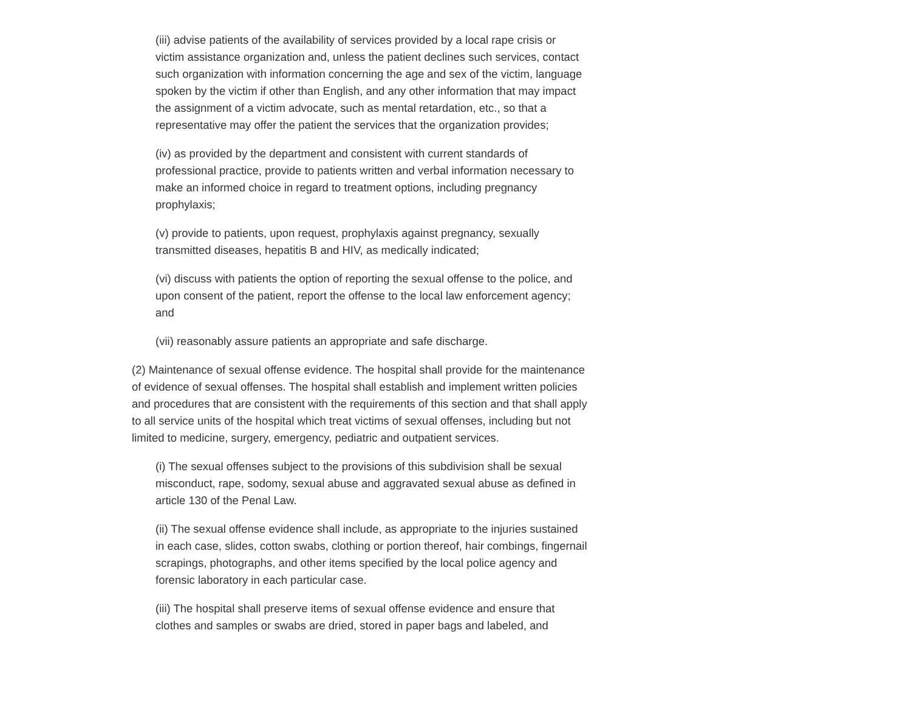(iii) advise patients of the availability of services provided by a local rape crisis or victim assistance organization and, unless the patient declines such services, contact such organization with information concerning the age and sex of the victim, language spoken by the victim if other than English, and any other information that may impact the assignment of a victim advocate, such as mental retardation, etc., so that a representative may offer the patient the services that the organization provides;
(iv) as provided by the department and consistent with current standards of professional practice, provide to patients written and verbal information necessary to make an informed choice in regard to treatment options, including pregnancy prophylaxis;
(v) provide to patients, upon request, prophylaxis against pregnancy, sexually transmitted diseases, hepatitis B and HIV, as medically indicated;
(vi) discuss with patients the option of reporting the sexual offense to the police, and upon consent of the patient, report the offense to the local law enforcement agency; and
(vii) reasonably assure patients an appropriate and safe discharge.
(2) Maintenance of sexual offense evidence. The hospital shall provide for the maintenance of evidence of sexual offenses. The hospital shall establish and implement written policies and procedures that are consistent with the requirements of this section and that shall apply to all service units of the hospital which treat victims of sexual offenses, including but not limited to medicine, surgery, emergency, pediatric and outpatient services.
(i) The sexual offenses subject to the provisions of this subdivision shall be sexual misconduct, rape, sodomy, sexual abuse and aggravated sexual abuse as defined in article 130 of the Penal Law.
(ii) The sexual offense evidence shall include, as appropriate to the injuries sustained in each case, slides, cotton swabs, clothing or portion thereof, hair combings, fingernail scrapings, photographs, and other items specified by the local police agency and forensic laboratory in each particular case.
(iii) The hospital shall preserve items of sexual offense evidence and ensure that clothes and samples or swabs are dried, stored in paper bags and labeled, and